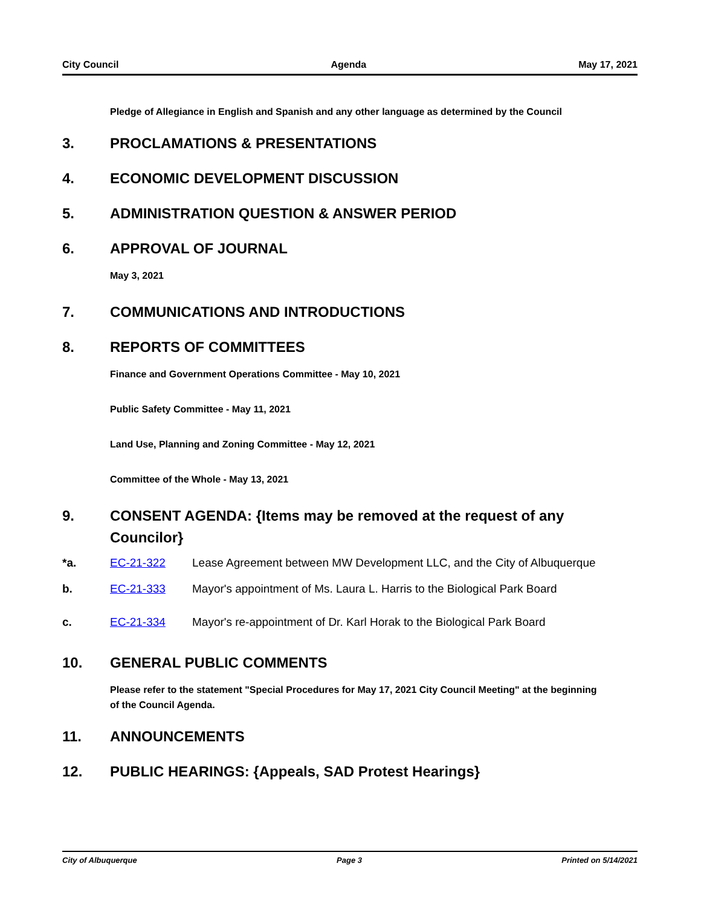City Council Agenda May 17, 2021
Pledge of Allegiance in English and Spanish and any other language as determined by the Council
3. PROCLAMATIONS & PRESENTATIONS
4. ECONOMIC DEVELOPMENT DISCUSSION
5. ADMINISTRATION QUESTION & ANSWER PERIOD
6. APPROVAL OF JOURNAL
May 3, 2021
7. COMMUNICATIONS AND INTRODUCTIONS
8. REPORTS OF COMMITTEES
Finance and Government Operations Committee - May 10, 2021
Public Safety Committee - May 11, 2021
Land Use, Planning and Zoning Committee - May 12, 2021
Committee of the Whole - May 13, 2021
9. CONSENT AGENDA: {Items may be removed at the request of any Councilor}
*a. EC-21-322 Lease Agreement between MW Development LLC, and the City of Albuquerque
b. EC-21-333 Mayor's appointment of Ms. Laura L. Harris to the Biological Park Board
c. EC-21-334 Mayor's re-appointment of Dr. Karl Horak to the Biological Park Board
10. GENERAL PUBLIC COMMENTS
Please refer to the statement "Special Procedures for May 17, 2021 City Council Meeting" at the beginning of the Council Agenda.
11. ANNOUNCEMENTS
12. PUBLIC HEARINGS: {Appeals, SAD Protest Hearings}
City of Albuquerque Page 3 Printed on 5/14/2021